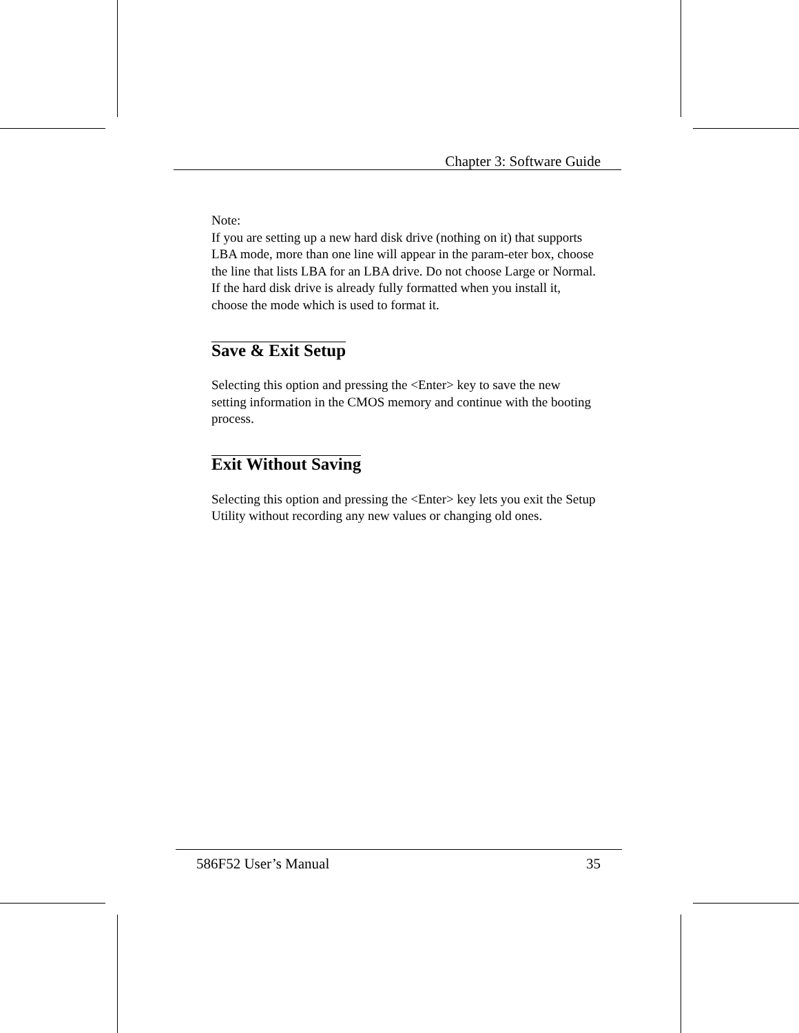Chapter 3: Software Guide
Note:
If you are setting up a new hard disk drive (nothing on it) that supports LBA mode, more than one line will appear in the param-eter box, choose the line that lists LBA for an LBA drive. Do not choose Large or Normal. If the hard disk drive is already fully formatted when you install it, choose the mode which is used to format it.
Save & Exit Setup
Selecting this option and pressing the <Enter> key to save the new setting information in the CMOS memory and continue with the booting process.
Exit Without Saving
Selecting this option and pressing the <Enter> key lets you exit the Setup Utility without recording any new values or changing old ones.
586F52 User’s Manual 35